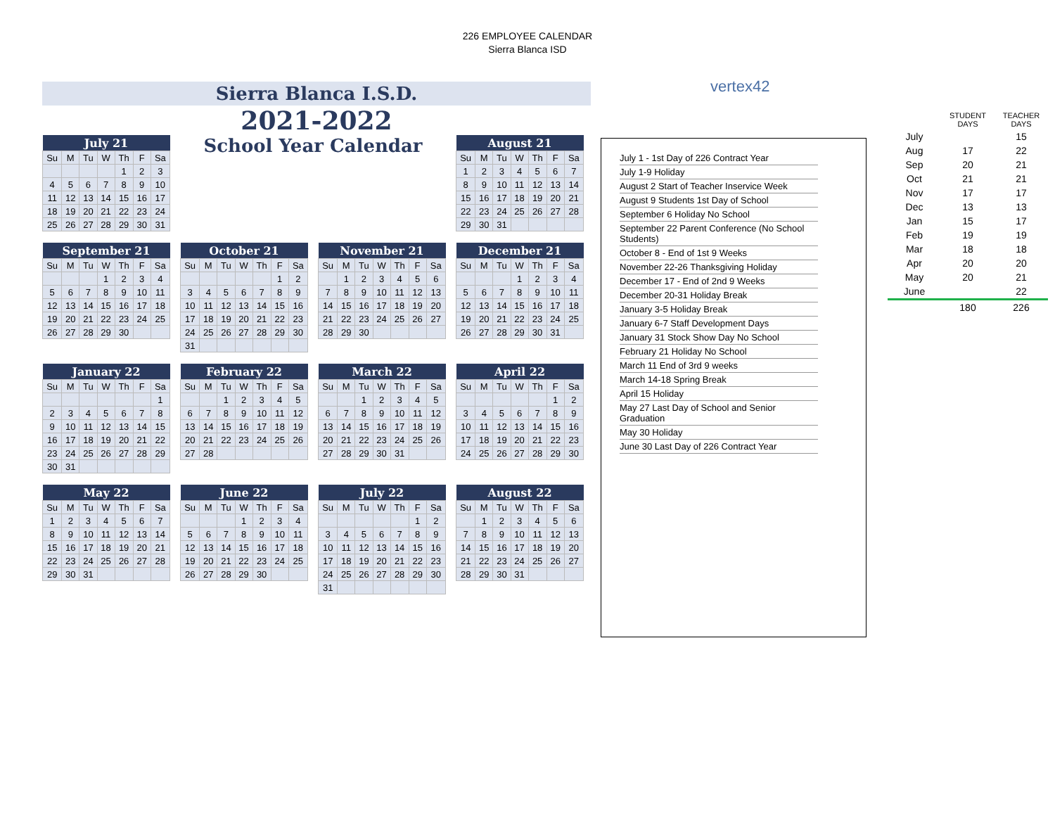226 EMPLOYEE CALENDAR
Sierra Blanca ISD
vertex42
Sierra Blanca I.S.D.
2021-2022
| July 21 | | | | | | |
| --- | --- | --- | --- | --- | --- | --- |
| Su | M | Tu | W | Th | F | Sa |
| | | | | 1 | 2 | 3 |
| 4 | 5 | 6 | 7 | 8 | 9 | 10 |
| 11 | 12 | 13 | 14 | 15 | 16 | 17 |
| 18 | 19 | 20 | 21 | 22 | 23 | 24 |
| 25 | 26 | 27 | 28 | 29 | 30 | 31 |
School Year Calendar
| August 21 | | | | | | |
| --- | --- | --- | --- | --- | --- | --- |
| Su | M | Tu | W | Th | F | Sa |
| 1 | 2 | 3 | 4 | 5 | 6 | 7 |
| 8 | 9 | 10 | 11 | 12 | 13 | 14 |
| 15 | 16 | 17 | 18 | 19 | 20 | 21 |
| 22 | 23 | 24 | 25 | 26 | 27 | 28 |
| 29 | 30 | 31 | | | | |
| September 21 | | | | | | |
| --- | --- | --- | --- | --- | --- | --- |
| Su | M | Tu | W | Th | F | Sa |
| | | | 1 | 2 | 3 | 4 |
| 5 | 6 | 7 | 8 | 9 | 10 | 11 |
| 12 | 13 | 14 | 15 | 16 | 17 | 18 |
| 19 | 20 | 21 | 22 | 23 | 24 | 25 |
| 26 | 27 | 28 | 29 | 30 | | |
| October 21 | | | | | | |
| --- | --- | --- | --- | --- | --- | --- |
| Su | M | Tu | W | Th | F | Sa |
| | | | | | 1 | 2 |
| 3 | 4 | 5 | 6 | 7 | 8 | 9 |
| 10 | 11 | 12 | 13 | 14 | 15 | 16 |
| 17 | 18 | 19 | 20 | 21 | 22 | 23 |
| 24 | 25 | 26 | 27 | 28 | 29 | 30 |
| 31 | | | | | | |
| November 21 | | | | | | |
| --- | --- | --- | --- | --- | --- | --- |
| Su | M | Tu | W | Th | F | Sa |
| | 1 | 2 | 3 | 4 | 5 | 6 |
| 7 | 8 | 9 | 10 | 11 | 12 | 13 |
| 14 | 15 | 16 | 17 | 18 | 19 | 20 |
| 21 | 22 | 23 | 24 | 25 | 26 | 27 |
| 28 | 29 | 30 | | | | |
| December 21 | | | | | | |
| --- | --- | --- | --- | --- | --- | --- |
| Su | M | Tu | W | Th | F | Sa |
| | | | 1 | 2 | 3 | 4 |
| 5 | 6 | 7 | 8 | 9 | 10 | 11 |
| 12 | 13 | 14 | 15 | 16 | 17 | 18 |
| 19 | 20 | 21 | 22 | 23 | 24 | 25 |
| 26 | 27 | 28 | 29 | 30 | 31 | |
| January 22 | | | | | | |
| --- | --- | --- | --- | --- | --- | --- |
| Su | M | Tu | W | Th | F | Sa |
| | | | | | | 1 |
| 2 | 3 | 4 | 5 | 6 | 7 | 8 |
| 9 | 10 | 11 | 12 | 13 | 14 | 15 |
| 16 | 17 | 18 | 19 | 20 | 21 | 22 |
| 23 | 24 | 25 | 26 | 27 | 28 | 29 |
| 30 | 31 | | | | | |
| February 22 | | | | | | |
| --- | --- | --- | --- | --- | --- | --- |
| Su | M | Tu | W | Th | F | Sa |
| | | 1 | 2 | 3 | 4 | 5 |
| 6 | 7 | 8 | 9 | 10 | 11 | 12 |
| 13 | 14 | 15 | 16 | 17 | 18 | 19 |
| 20 | 21 | 22 | 23 | 24 | 25 | 26 |
| 27 | 28 | | | | | |
| March 22 | | | | | | |
| --- | --- | --- | --- | --- | --- | --- |
| Su | M | Tu | W | Th | F | Sa |
| | | 1 | 2 | 3 | 4 | 5 |
| 6 | 7 | 8 | 9 | 10 | 11 | 12 |
| 13 | 14 | 15 | 16 | 17 | 18 | 19 |
| 20 | 21 | 22 | 23 | 24 | 25 | 26 |
| 27 | 28 | 29 | 30 | 31 | | |
| April 22 | | | | | | |
| --- | --- | --- | --- | --- | --- | --- |
| Su | M | Tu | W | Th | F | Sa |
| | | | | | 1 | 2 |
| 3 | 4 | 5 | 6 | 7 | 8 | 9 |
| 10 | 11 | 12 | 13 | 14 | 15 | 16 |
| 17 | 18 | 19 | 20 | 21 | 22 | 23 |
| 24 | 25 | 26 | 27 | 28 | 29 | 30 |
| May 22 | | | | | | |
| --- | --- | --- | --- | --- | --- | --- |
| Su | M | Tu | W | Th | F | Sa |
| 1 | 2 | 3 | 4 | 5 | 6 | 7 |
| 8 | 9 | 10 | 11 | 12 | 13 | 14 |
| 15 | 16 | 17 | 18 | 19 | 20 | 21 |
| 22 | 23 | 24 | 25 | 26 | 27 | 28 |
| 29 | 30 | 31 | | | | |
| June 22 | | | | | | |
| --- | --- | --- | --- | --- | --- | --- |
| Su | M | Tu | W | Th | F | Sa |
| | | | 1 | 2 | 3 | 4 |
| 5 | 6 | 7 | 8 | 9 | 10 | 11 |
| 12 | 13 | 14 | 15 | 16 | 17 | 18 |
| 19 | 20 | 21 | 22 | 23 | 24 | 25 |
| 26 | 27 | 28 | 29 | 30 | | |
| July 22 | | | | | | |
| --- | --- | --- | --- | --- | --- | --- |
| Su | M | Tu | W | Th | F | Sa |
| | | | | | 1 | 2 |
| 3 | 4 | 5 | 6 | 7 | 8 | 9 |
| 10 | 11 | 12 | 13 | 14 | 15 | 16 |
| 17 | 18 | 19 | 20 | 21 | 22 | 23 |
| 24 | 25 | 26 | 27 | 28 | 29 | 30 |
| 31 | | | | | | |
| August 22 | | | | | | |
| --- | --- | --- | --- | --- | --- | --- |
| Su | M | Tu | W | Th | F | Sa |
| | 1 | 2 | 3 | 4 | 5 | 6 |
| 7 | 8 | 9 | 10 | 11 | 12 | 13 |
| 14 | 15 | 16 | 17 | 18 | 19 | 20 |
| 21 | 22 | 23 | 24 | 25 | 26 | 27 |
| 28 | 29 | 30 | 31 | | | |
July 1 - 1st Day of 226 Contract Year
July 1-9 Holiday
August 2 Start of Teacher Inservice Week
August 9 Students 1st Day of School
September 6 Holiday No School
September 22 Parent Conference (No School Students)
October 8 - End of 1st 9 Weeks
November 22-26 Thanksgiving Holiday
December 17 - End of 2nd 9 Weeks
December 20-31 Holiday Break
January 3-5 Holiday Break
January 6-7 Staff Development Days
January 31 Stock Show Day No School
February 21 Holiday No School
March 11 End of 3rd 9 weeks
March 14-18 Spring Break
April 15 Holiday
May 27 Last Day of School and Senior Graduation
May 30 Holiday
June 30 Last Day of 226 Contract Year
| | STUDENT DAYS | TEACHER DAYS |
| --- | --- | --- |
| July | | 15 |
| Aug | 17 | 22 |
| Sep | 20 | 21 |
| Oct | 21 | 21 |
| Nov | 17 | 17 |
| Dec | 13 | 13 |
| Jan | 15 | 17 |
| Feb | 19 | 19 |
| Mar | 18 | 18 |
| Apr | 20 | 20 |
| May | 20 | 21 |
| June | | 22 |
| | 180 | 226 |